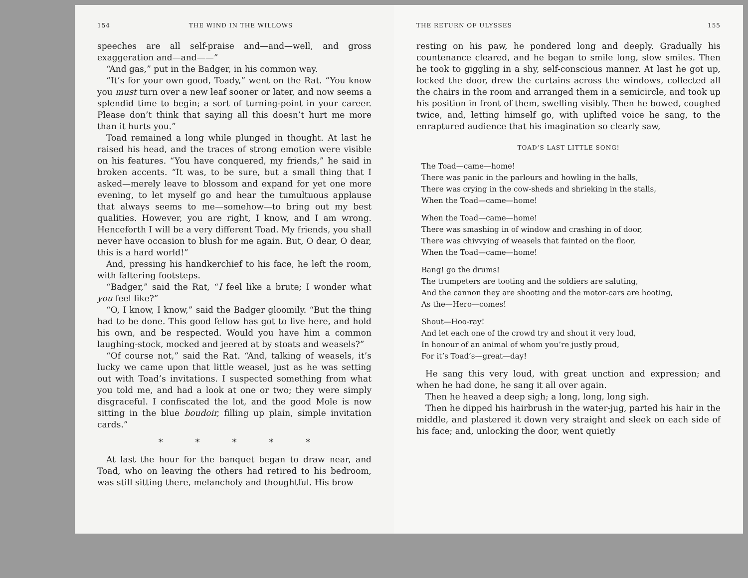154 THE WIND IN THE WILLOWS
speeches are all self-praise and—and—well, and gross exaggeration and—and——”
“And gas,” put in the Badger, in his common way.
“It’s for your own good, Toady,” went on the Rat. “You know you must turn over a new leaf sooner or later, and now seems a splendid time to begin; a sort of turning-point in your career. Please don’t think that saying all this doesn’t hurt me more than it hurts you.”
Toad remained a long while plunged in thought. At last he raised his head, and the traces of strong emotion were visible on his features. “You have conquered, my friends,” he said in broken accents. “It was, to be sure, but a small thing that I asked—merely leave to blossom and expand for yet one more evening, to let myself go and hear the tumultuous applause that always seems to me—somehow—to bring out my best qualities. However, you are right, I know, and I am wrong. Henceforth I will be a very different Toad. My friends, you shall never have occasion to blush for me again. But, O dear, O dear, this is a hard world!”
And, pressing his handkerchief to his face, he left the room, with faltering footsteps.
“Badger,” said the Rat, “I feel like a brute; I wonder what you feel like?”
“O, I know, I know,” said the Badger gloomily. “But the thing had to be done. This good fellow has got to live here, and hold his own, and be respected. Would you have him a common laughing-stock, mocked and jeered at by stoats and weasels?”
“Of course not,” said the Rat. “And, talking of weasels, it’s lucky we came upon that little weasel, just as he was setting out with Toad’s invitations. I suspected something from what you told me, and had a look at one or two; they were simply disgraceful. I confiscated the lot, and the good Mole is now sitting in the blue boudoir, filling up plain, simple invitation cards.”
* * * * *
At last the hour for the banquet began to draw near, and Toad, who on leaving the others had retired to his bedroom, was still sitting there, melancholy and thoughtful. His brow
THE RETURN OF ULYSSES 155
resting on his paw, he pondered long and deeply. Gradually his countenance cleared, and he began to smile long, slow smiles. Then he took to giggling in a shy, self-conscious manner. At last he got up, locked the door, drew the curtains across the windows, collected all the chairs in the room and arranged them in a semicircle, and took up his position in front of them, swelling visibly. Then he bowed, coughed twice, and, letting himself go, with uplifted voice he sang, to the enraptured audience that his imagination so clearly saw,
TOAD’S LAST LITTLE SONG!
The Toad—came—home!
There was panic in the parlours and howling in the halls,
There was crying in the cow-sheds and shrieking in the stalls,
When the Toad—came—home!
When the Toad—came—home!
There was smashing in of window and crashing in of door,
There was chivvying of weasels that fainted on the floor,
When the Toad—came—home!
Bang! go the drums!
The trumpeters are tooting and the soldiers are saluting,
And the cannon they are shooting and the motor-cars are hooting,
As the—Hero—comes!
Shout—Hoo-ray!
And let each one of the crowd try and shout it very loud,
In honour of an animal of whom you’re justly proud,
For it’s Toad’s—great—day!
He sang this very loud, with great unction and expression; and when he had done, he sang it all over again.
Then he heaved a deep sigh; a long, long, long sigh.
Then he dipped his hairbrush in the water-jug, parted his hair in the middle, and plastered it down very straight and sleek on each side of his face; and, unlocking the door, went quietly